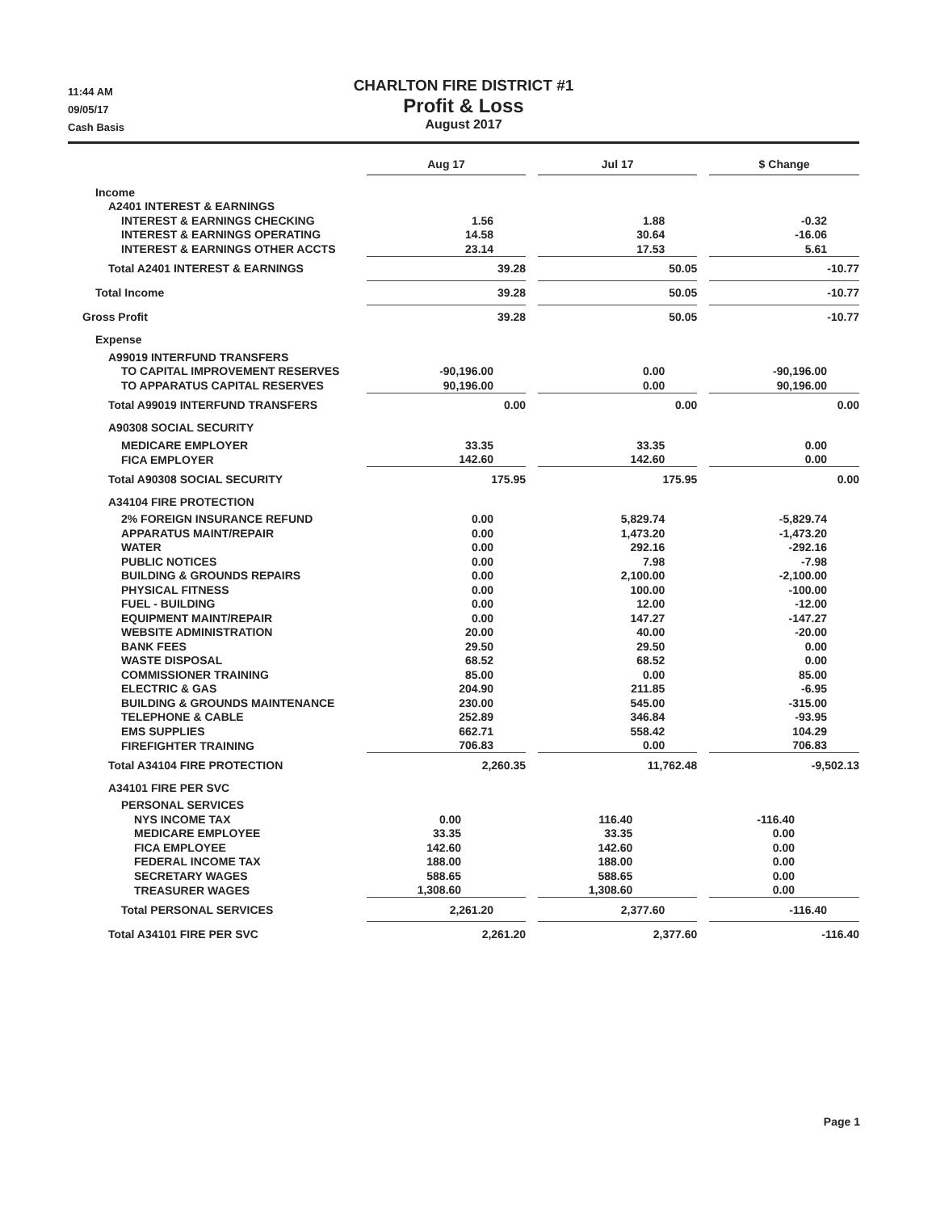11:44 AM
09/05/17
Cash Basis
CHARLTON FIRE DISTRICT #1
Profit & Loss
August 2017
| | Aug 17 | | Jul 17 | | $ Change |
| --- | --- | --- | --- | --- | --- |
| Income | | | | | |
| A2401 INTEREST & EARNINGS | | | | | |
| INTEREST & EARNINGS CHECKING | 1.56 | | 1.88 | | -0.32 |
| INTEREST & EARNINGS OPERATING | 14.58 | | 30.64 | | -16.06 |
| INTEREST & EARNINGS OTHER ACCTS | 23.14 | | 17.53 | | 5.61 |
| Total A2401 INTEREST & EARNINGS | 39.28 | | 50.05 | | -10.77 |
| Total Income | 39.28 | | 50.05 | | -10.77 |
| Gross Profit | 39.28 | | 50.05 | | -10.77 |
| Expense | | | | | |
| A99019 INTERFUND TRANSFERS | | | | | |
| TO CAPITAL IMPROVEMENT RESERVES | -90,196.00 | | 0.00 | | -90,196.00 |
| TO APPARATUS CAPITAL RESERVES | 90,196.00 | | 0.00 | | 90,196.00 |
| Total A99019 INTERFUND TRANSFERS | 0.00 | | 0.00 | | 0.00 |
| A90308 SOCIAL SECURITY | | | | | |
| MEDICARE EMPLOYER | 33.35 | | 33.35 | | 0.00 |
| FICA EMPLOYER | 142.60 | | 142.60 | | 0.00 |
| Total A90308 SOCIAL SECURITY | 175.95 | | 175.95 | | 0.00 |
| A34104 FIRE PROTECTION | | | | | |
| 2% FOREIGN INSURANCE REFUND | 0.00 | | 5,829.74 | | -5,829.74 |
| APPARATUS MAINT/REPAIR | 0.00 | | 1,473.20 | | -1,473.20 |
| WATER | 0.00 | | 292.16 | | -292.16 |
| PUBLIC NOTICES | 0.00 | | 7.98 | | -7.98 |
| BUILDING & GROUNDS REPAIRS | 0.00 | | 2,100.00 | | -2,100.00 |
| PHYSICAL FITNESS | 0.00 | | 100.00 | | -100.00 |
| FUEL - BUILDING | 0.00 | | 12.00 | | -12.00 |
| EQUIPMENT MAINT/REPAIR | 0.00 | | 147.27 | | -147.27 |
| WEBSITE ADMINISTRATION | 20.00 | | 40.00 | | -20.00 |
| BANK FEES | 29.50 | | 29.50 | | 0.00 |
| WASTE DISPOSAL | 68.52 | | 68.52 | | 0.00 |
| COMMISSIONER TRAINING | 85.00 | | 0.00 | | 85.00 |
| ELECTRIC & GAS | 204.90 | | 211.85 | | -6.95 |
| BUILDING & GROUNDS MAINTENANCE | 230.00 | | 545.00 | | -315.00 |
| TELEPHONE & CABLE | 252.89 | | 346.84 | | -93.95 |
| EMS SUPPLIES | 662.71 | | 558.42 | | 104.29 |
| FIREFIGHTER TRAINING | 706.83 | | 0.00 | | 706.83 |
| Total A34104 FIRE PROTECTION | 2,260.35 | | 11,762.48 | | -9,502.13 |
| A34101 FIRE PER SVC | | | | | |
| PERSONAL SERVICES | | | | | |
| NYS INCOME TAX | 0.00 | | 116.40 | | -116.40 |
| MEDICARE EMPLOYEE | 33.35 | | 33.35 | | 0.00 |
| FICA EMPLOYEE | 142.60 | | 142.60 | | 0.00 |
| FEDERAL INCOME TAX | 188.00 | | 188.00 | | 0.00 |
| SECRETARY WAGES | 588.65 | | 588.65 | | 0.00 |
| TREASURER WAGES | 1,308.60 | | 1,308.60 | | 0.00 |
| Total PERSONAL SERVICES | 2,261.20 | | 2,377.60 | | -116.40 |
| Total A34101 FIRE PER SVC | 2,261.20 | | 2,377.60 | | -116.40 |
Page 1